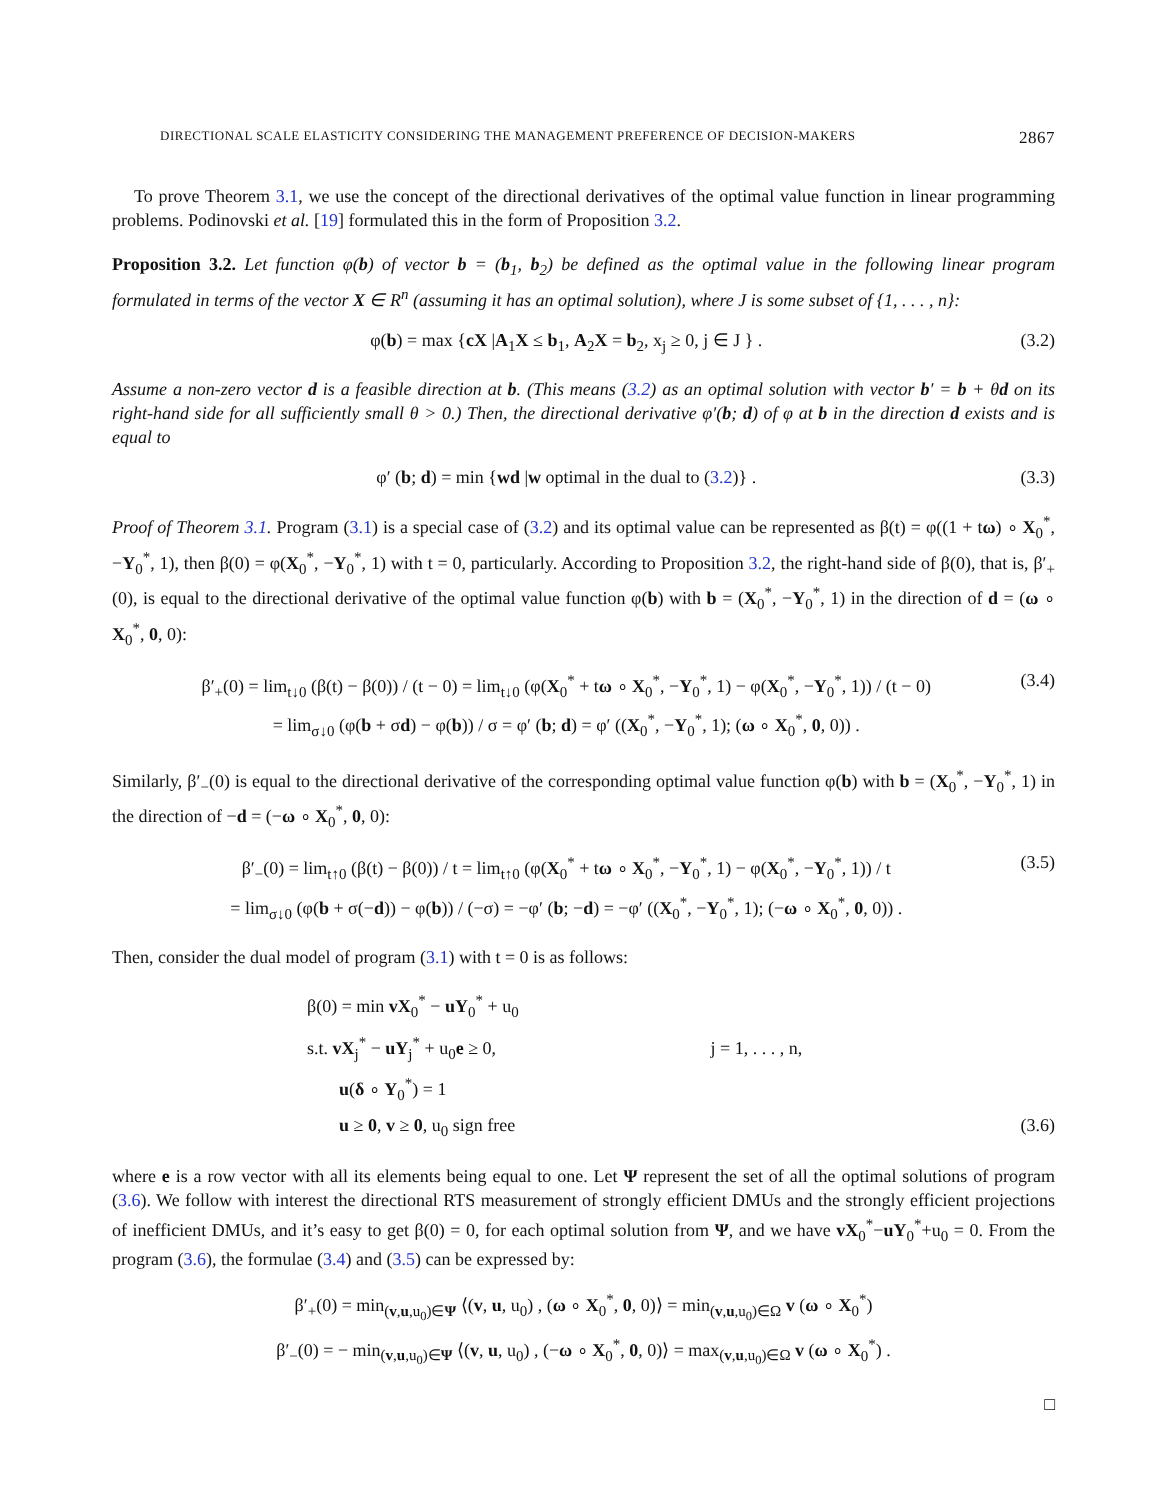DIRECTIONAL SCALE ELASTICITY CONSIDERING THE MANAGEMENT PREFERENCE OF DECISION-MAKERS 2867
To prove Theorem 3.1, we use the concept of the directional derivatives of the optimal value function in linear programming problems. Podinovski et al. [19] formulated this in the form of Proposition 3.2.
Proposition 3.2. Let function φ(b) of vector b = (b<sub>1</sub>, b<sub>2</sub>) be defined as the optimal value in the following linear program formulated in terms of the vector X ∈ R<sup>n</sup> (assuming it has an optimal solution), where J is some subset of {1, . . . , n}:
φ(b) = max {cX |A<sub>1</sub>X ≤ b<sub>1</sub>, A<sub>2</sub>X = b<sub>2</sub>, x<sub>j</sub> ≥ 0, j ∈ J } . (3.2)
Assume a non-zero vector d is a feasible direction at b. (This means (3.2) as an optimal solution with vector b′ = b + θd on its right-hand side for all sufficiently small θ > 0.) Then, the directional derivative φ′(b; d) of φ at b in the direction d exists and is equal to
φ′ (b; d) = min {wd |w optimal in the dual to (3.2)} . (3.3)
Proof of Theorem 3.1. Program (3.1) is a special case of (3.2) and its optimal value can be represented as β(t) = φ((1 + tω) ∘ X<sub>0</sub><sup>*</sup>, −Y<sub>0</sub><sup>*</sup>, 1), then β(0) = φ(X<sub>0</sub><sup>*</sup>, −Y<sub>0</sub><sup>*</sup>, 1) with t = 0, particularly. According to Proposition 3.2, the right-hand side of β(0), that is, β′<sub>+</sub>(0), is equal to the directional derivative of the optimal value function φ(b) with b = (X<sub>0</sub><sup>*</sup>, −Y<sub>0</sub><sup>*</sup>, 1) in the direction of d = (ω ∘ X<sub>0</sub><sup>*</sup>, 0, 0):
β′<sub>+</sub>(0) = lim<sub>t↓0</sub> (β(t) − β(0)) / (t − 0) = lim<sub>t↓0</sub> (φ(X<sub>0</sub><sup>*</sup> + tω ∘ X<sub>0</sub><sup>*</sup>, −Y<sub>0</sub><sup>*</sup>, 1) − φ(X<sub>0</sub><sup>*</sup>, −Y<sub>0</sub><sup>*</sup>, 1)) / (t − 0)
= lim<sub>σ↓0</sub> (φ(b + σd) − φ(b)) / σ = φ′ (b; d) = φ′ ((X<sub>0</sub><sup>*</sup>, −Y<sub>0</sub><sup>*</sup>, 1); (ω ∘ X<sub>0</sub><sup>*</sup>, 0, 0)) . (3.4)
Similarly, β′<sub>−</sub>(0) is equal to the directional derivative of the corresponding optimal value function φ(b) with b = (X<sub>0</sub><sup>*</sup>, −Y<sub>0</sub><sup>*</sup>, 1) in the direction of −d = (−ω ∘ X<sub>0</sub><sup>*</sup>, 0, 0):
β′<sub>−</sub>(0) = lim<sub>t↑0</sub> (β(t) − β(0)) / t = lim<sub>t↑0</sub> (φ(X<sub>0</sub><sup>*</sup> + tω ∘ X<sub>0</sub><sup>*</sup>, −Y<sub>0</sub><sup>*</sup>, 1) − φ(X<sub>0</sub><sup>*</sup>, −Y<sub>0</sub><sup>*</sup>, 1)) / t
= lim<sub>σ↓0</sub> (φ(b + σ(−d)) − φ(b)) / (−σ) = −φ′ (b; −d) = −φ′ ((X<sub>0</sub><sup>*</sup>, −Y<sub>0</sub><sup>*</sup>, 1); (−ω ∘ X<sub>0</sub><sup>*</sup>, 0, 0)) . (3.5)
Then, consider the dual model of program (3.1) with t = 0 is as follows:
β(0) = min vX<sub>0</sub><sup>*</sup> − uY<sub>0</sub><sup>*</sup> + u<sub>0</sub>
s.t. vX<sub>j</sub><sup>*</sup> − uY<sub>j</sub><sup>*</sup> + u<sub>0</sub>e ≥ 0, j = 1, . . . , n,
u(δ ∘ Y<sub>0</sub><sup>*</sup>) = 1
u ≥ 0, v ≥ 0, u<sub>0</sub> sign free (3.6)
where e is a row vector with all its elements being equal to one. Let Ψ represent the set of all the optimal solutions of program (3.6). We follow with interest the directional RTS measurement of strongly efficient DMUs and the strongly efficient projections of inefficient DMUs, and it’s easy to get β(0) = 0, for each optimal solution from Ψ, and we have vX<sub>0</sub><sup>*</sup>−uY<sub>0</sub><sup>*</sup>+u<sub>0</sub> = 0. From the program (3.6), the formulae (3.4) and (3.5) can be expressed by:
β′<sub>+</sub>(0) = min<sub>(v,u,u<sub>0</sub>)∈Ψ</sub> ⟨(v, u, u<sub>0</sub>) , (ω ∘ X<sub>0</sub><sup>*</sup>, 0, 0)⟩ = min<sub>(v,u,u<sub>0</sub>)∈Ω</sub> v (ω ∘ X<sub>0</sub><sup>*</sup>)
β′<sub>−</sub>(0) = − min<sub>(v,u,u<sub>0</sub>)∈Ψ</sub> ⟨(v, u, u<sub>0</sub>) , (−ω ∘ X<sub>0</sub><sup>*</sup>, 0, 0)⟩ = max<sub>(v,u,u<sub>0</sub>)∈Ω</sub> v (ω ∘ X<sub>0</sub><sup>*</sup>) .
□